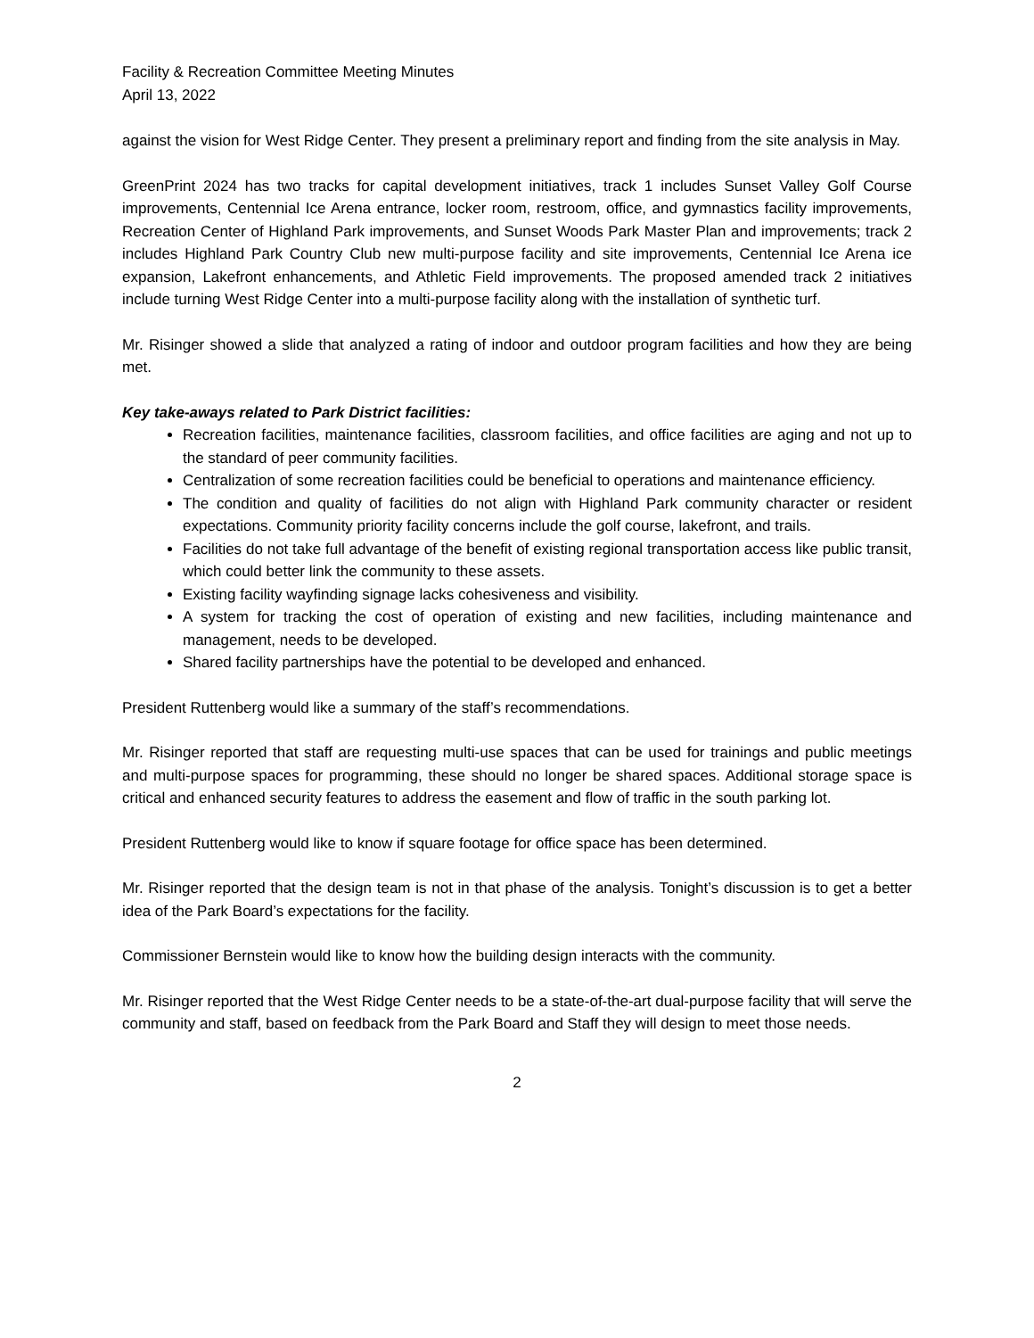Facility & Recreation Committee Meeting Minutes
April 13, 2022
against the vision for West Ridge Center. They present a preliminary report and finding from the site analysis in May.
GreenPrint 2024 has two tracks for capital development initiatives, track 1 includes Sunset Valley Golf Course improvements, Centennial Ice Arena entrance, locker room, restroom, office, and gymnastics facility improvements, Recreation Center of Highland Park improvements, and Sunset Woods Park Master Plan and improvements; track 2 includes Highland Park Country Club new multi-purpose facility and site improvements, Centennial Ice Arena ice expansion, Lakefront enhancements, and Athletic Field improvements. The proposed amended track 2 initiatives include turning West Ridge Center into a multi-purpose facility along with the installation of synthetic turf.
Mr. Risinger showed a slide that analyzed a rating of indoor and outdoor program facilities and how they are being met.
Key take-aways related to Park District facilities:
Recreation facilities, maintenance facilities, classroom facilities, and office facilities are aging and not up to the standard of peer community facilities.
Centralization of some recreation facilities could be beneficial to operations and maintenance efficiency.
The condition and quality of facilities do not align with Highland Park community character or resident expectations. Community priority facility concerns include the golf course, lakefront, and trails.
Facilities do not take full advantage of the benefit of existing regional transportation access like public transit, which could better link the community to these assets.
Existing facility wayfinding signage lacks cohesiveness and visibility.
A system for tracking the cost of operation of existing and new facilities, including maintenance and management, needs to be developed.
Shared facility partnerships have the potential to be developed and enhanced.
President Ruttenberg would like a summary of the staff’s recommendations.
Mr. Risinger reported that staff are requesting multi-use spaces that can be used for trainings and public meetings and multi-purpose spaces for programming, these should no longer be shared spaces. Additional storage space is critical and enhanced security features to address the easement and flow of traffic in the south parking lot.
President Ruttenberg would like to know if square footage for office space has been determined.
Mr. Risinger reported that the design team is not in that phase of the analysis. Tonight’s discussion is to get a better idea of the Park Board’s expectations for the facility.
Commissioner Bernstein would like to know how the building design interacts with the community.
Mr. Risinger reported that the West Ridge Center needs to be a state-of-the-art dual-purpose facility that will serve the community and staff, based on feedback from the Park Board and Staff they will design to meet those needs.
2